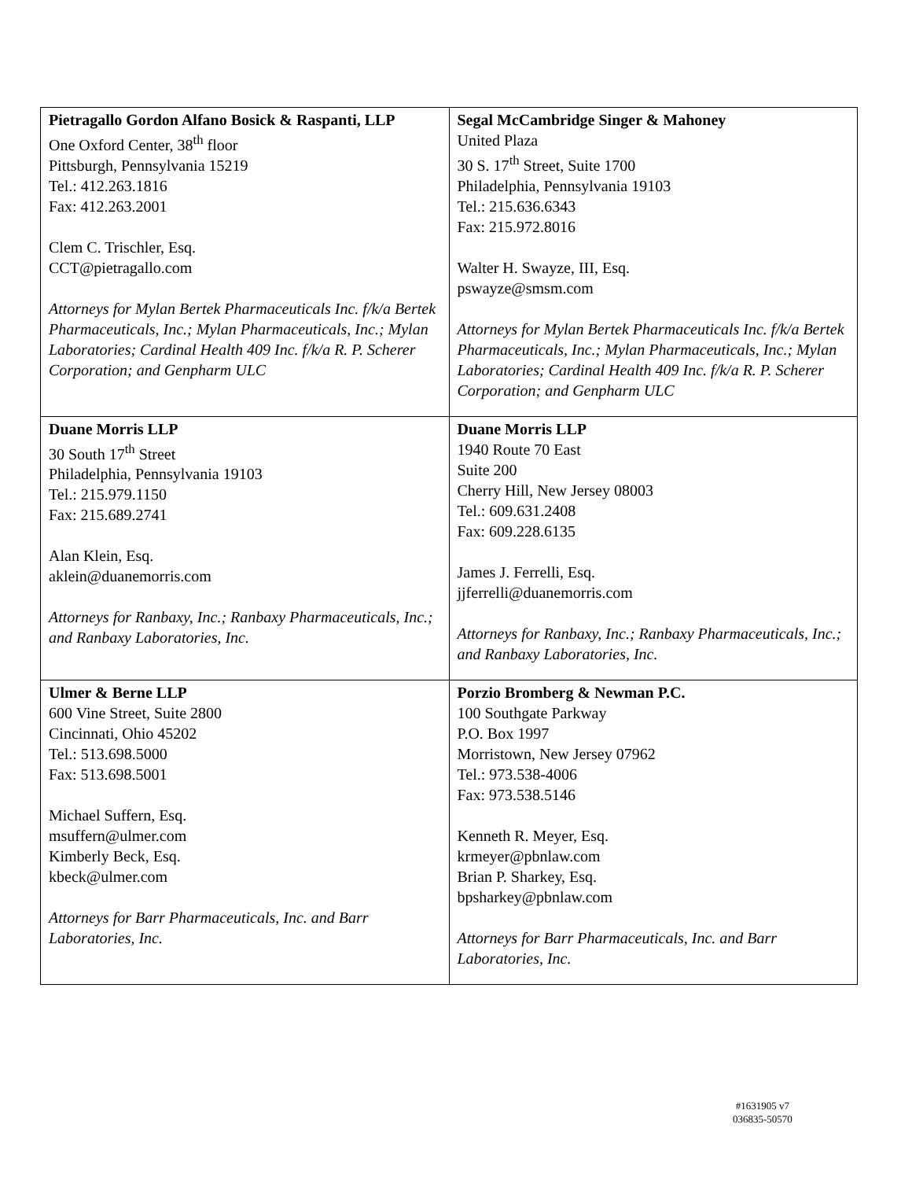| Pietragallo Gordon Alfano Bosick & Raspanti, LLP One Oxford Center, 38<sup>th</sup> floor Pittsburgh, Pennsylvania 15219 Tel.: 412.263.1816 Fax: 412.263.2001 Clem C. Trischler, Esq. CCT@pietragallo.com Attorneys for Mylan Bertek Pharmaceuticals Inc. f/k/a Bertek Pharmaceuticals, Inc.; Mylan Pharmaceuticals, Inc.; Mylan Laboratories; Cardinal Health 409 Inc. f/k/a R. P. Scherer Corporation; and Genpharm ULC | Segal McCambridge Singer & Mahoney United Plaza 30 S. 17<sup>th</sup> Street, Suite 1700 Philadelphia, Pennsylvania 19103 Tel.: 215.636.6343 Fax: 215.972.8016 Walter H. Swayze, III, Esq. pswayze@smsm.com Attorneys for Mylan Bertek Pharmaceuticals Inc. f/k/a Bertek Pharmaceuticals, Inc.; Mylan Pharmaceuticals, Inc.; Mylan Laboratories; Cardinal Health 409 Inc. f/k/a R. P. Scherer Corporation; and Genpharm ULC |
| Duane Morris LLP 30 South 17<sup>th</sup> Street Philadelphia, Pennsylvania 19103 Tel.: 215.979.1150 Fax: 215.689.2741 Alan Klein, Esq. aklein@duanemorris.com Attorneys for Ranbaxy, Inc.; Ranbaxy Pharmaceuticals, Inc.; and Ranbaxy Laboratories, Inc. | Duane Morris LLP 1940 Route 70 East Suite 200 Cherry Hill, New Jersey 08003 Tel.: 609.631.2408 Fax: 609.228.6135 James J. Ferrelli, Esq. jjferrelli@duanemorris.com Attorneys for Ranbaxy, Inc.; Ranbaxy Pharmaceuticals, Inc.; and Ranbaxy Laboratories, Inc. |
| Ulmer & Berne LLP 600 Vine Street, Suite 2800 Cincinnati, Ohio 45202 Tel.: 513.698.5000 Fax: 513.698.5001 Michael Suffern, Esq. msuffern@ulmer.com Kimberly Beck, Esq. kbeck@ulmer.com Attorneys for Barr Pharmaceuticals, Inc. and Barr Laboratories, Inc. | Porzio Bromberg & Newman P.C. 100 Southgate Parkway P.O. Box 1997 Morristown, New Jersey 07962 Tel.: 973.538-4006 Fax: 973.538.5146 Kenneth R. Meyer, Esq. krmeyer@pbnlaw.com Brian P. Sharkey, Esq. bpsharkey@pbnlaw.com Attorneys for Barr Pharmaceuticals, Inc. and Barr Laboratories, Inc. |
#1631905 v7
036835-50570